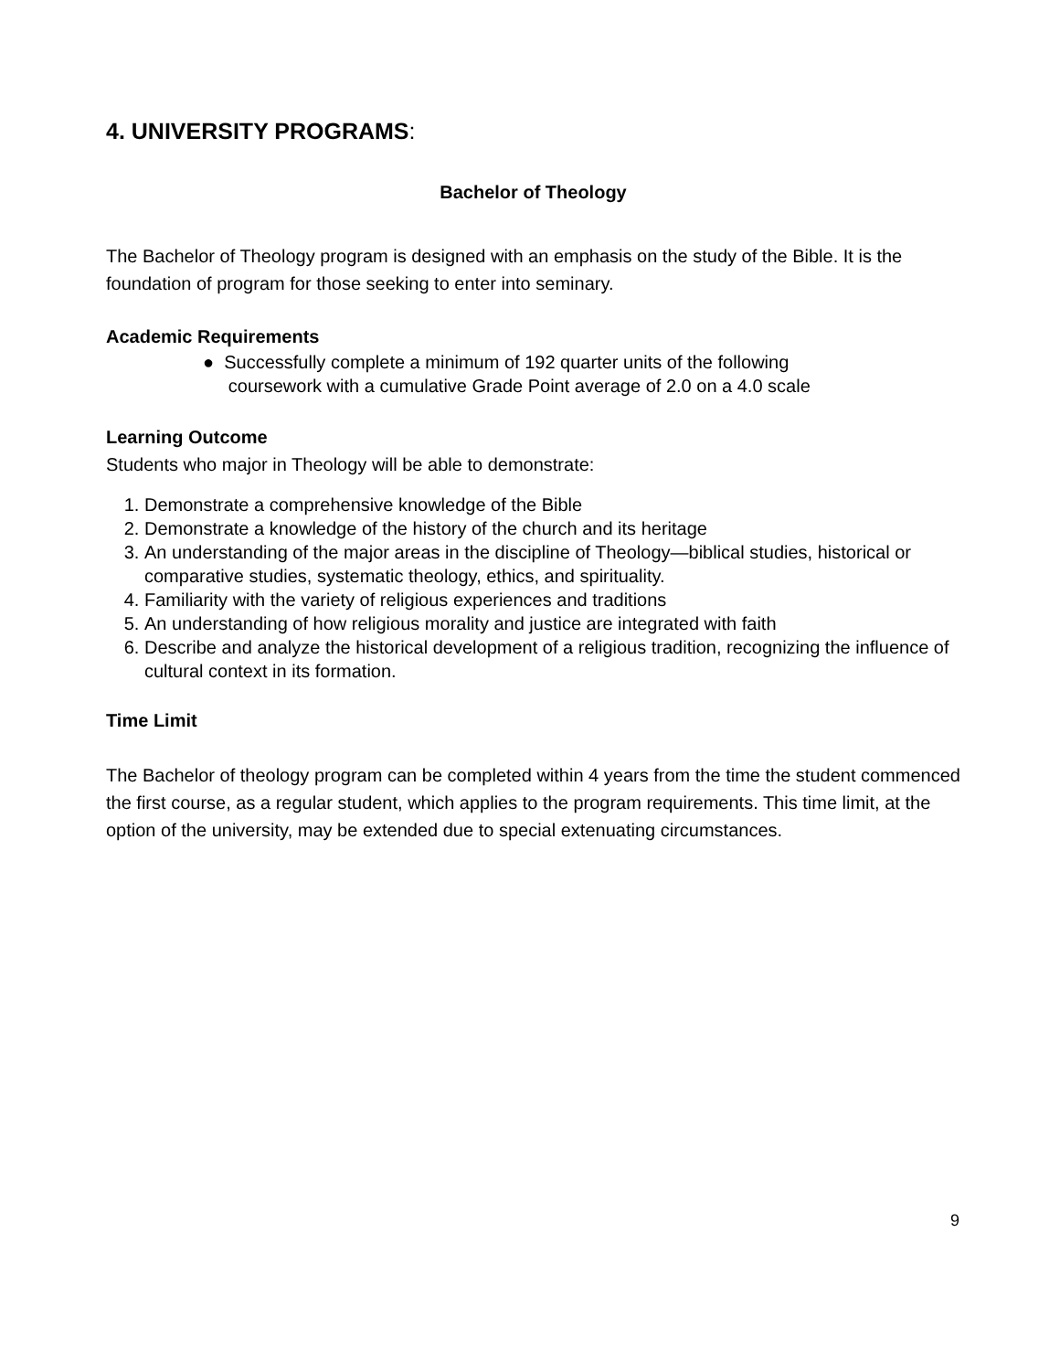4. UNIVERSITY PROGRAMS:
Bachelor of Theology
The Bachelor of Theology program is designed with an emphasis on the study of the Bible. It is the foundation of program for those seeking to enter into seminary.
Academic Requirements
● Successfully complete a minimum of 192 quarter units of the following
coursework with a cumulative Grade Point average of 2.0 on a 4.0 scale
Learning Outcome
Students who major in Theology will be able to demonstrate:
1. Demonstrate a comprehensive knowledge of the Bible
2. Demonstrate a knowledge of the history of the church and its heritage
3. An understanding of the major areas in the discipline of Theology—biblical studies, historical or comparative studies, systematic theology, ethics, and spirituality.
4. Familiarity with the variety of religious experiences and traditions
5. An understanding of how religious morality and justice are integrated with faith
6. Describe and analyze the historical development of a religious tradition, recognizing the influence of cultural context in its formation.
Time Limit
The Bachelor of theology program can be completed within 4 years from the time the student commenced the first course, as a regular student, which applies to the program requirements. This time limit, at the option of the university, may be extended due to special extenuating circumstances.
9